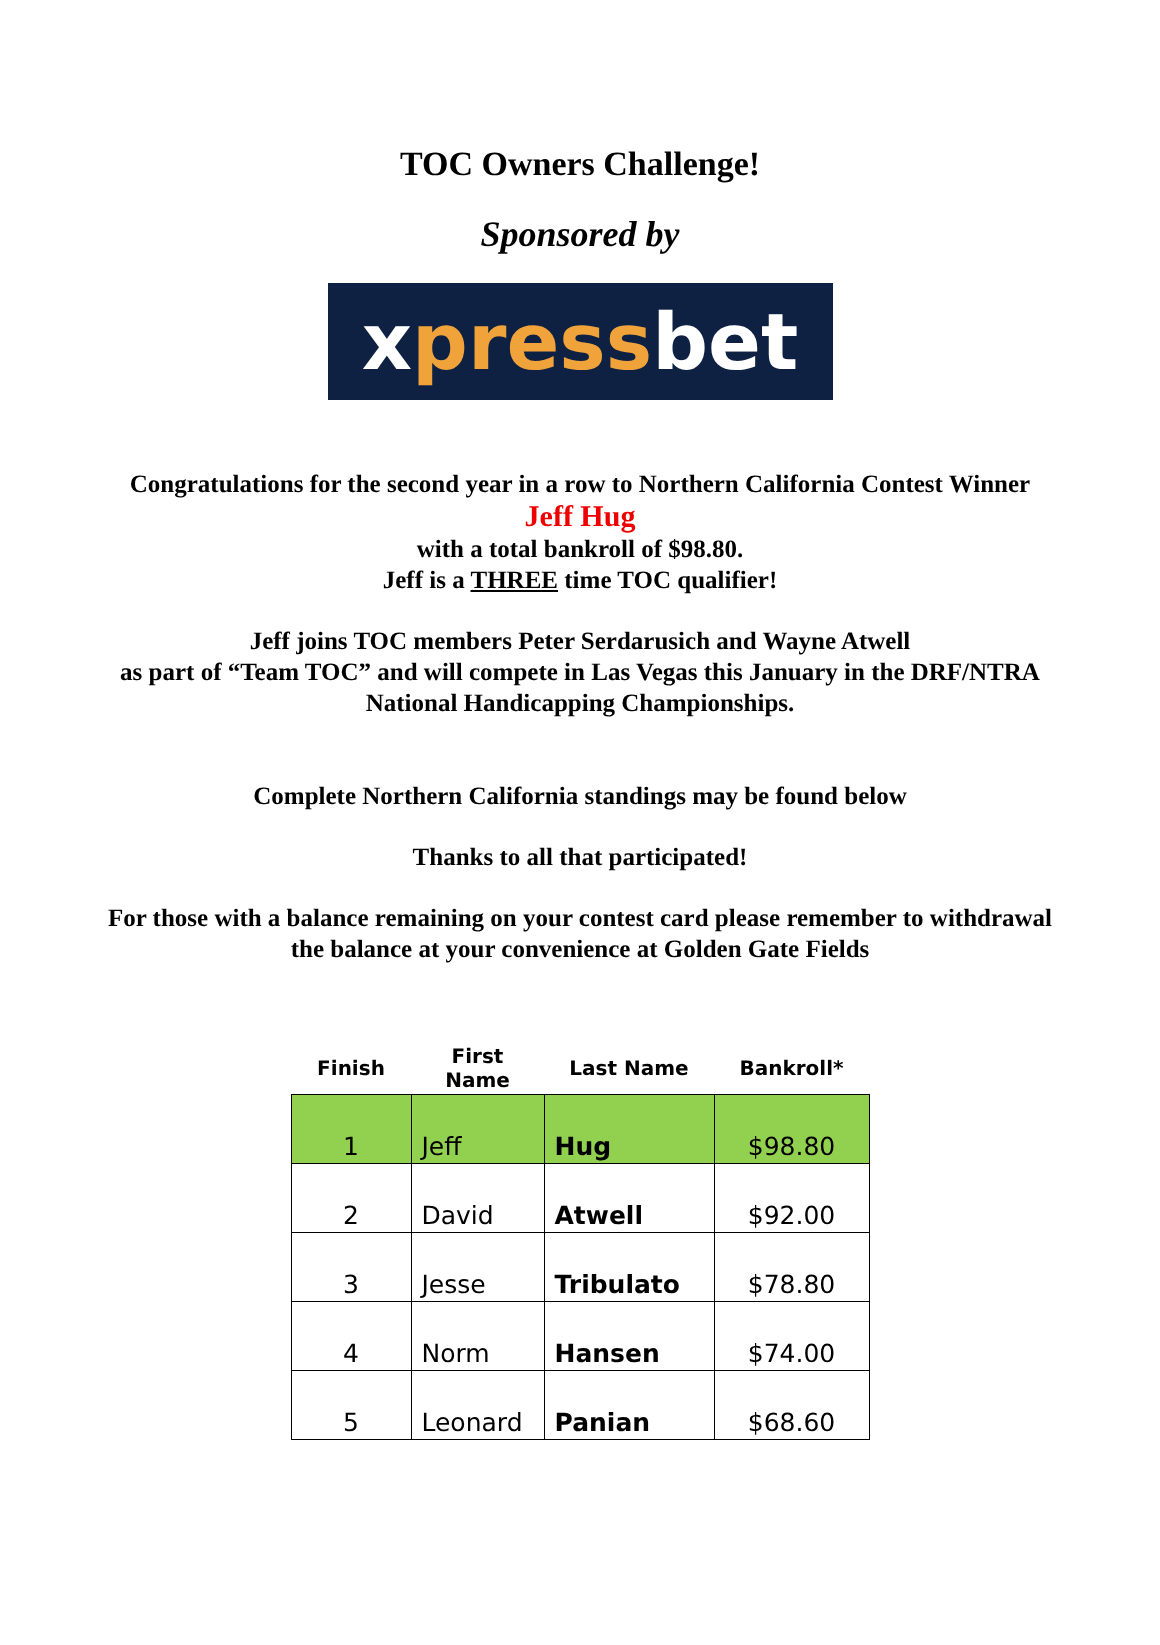TOC Owners Challenge!
Sponsored by
x press bet
Congratulations for the second year in a row to Northern California Contest Winner
Jeff Hug
with a total bankroll of $98.80.
Jeff is a THREE time TOC qualifier!
Jeff joins TOC members Peter Serdarusich and Wayne Atwell
as part of “Team TOC” and will compete in Las Vegas this January in the DRF/NTRA
National Handicapping Championships.
Complete Northern California standings may be found below
Thanks to all that participated!
For those with a balance remaining on your contest card please remember to withdrawal
the balance at your convenience at Golden Gate Fields
| Finish | First Name | Last Name | Bankroll* |
| --- | --- | --- | --- |
| 1 | Jeff | Hug | $98.80 |
| 2 | David | Atwell | $92.00 |
| 3 | Jesse | Tribulato | $78.80 |
| 4 | Norm | Hansen | $74.00 |
| 5 | Leonard | Panian | $68.60 |